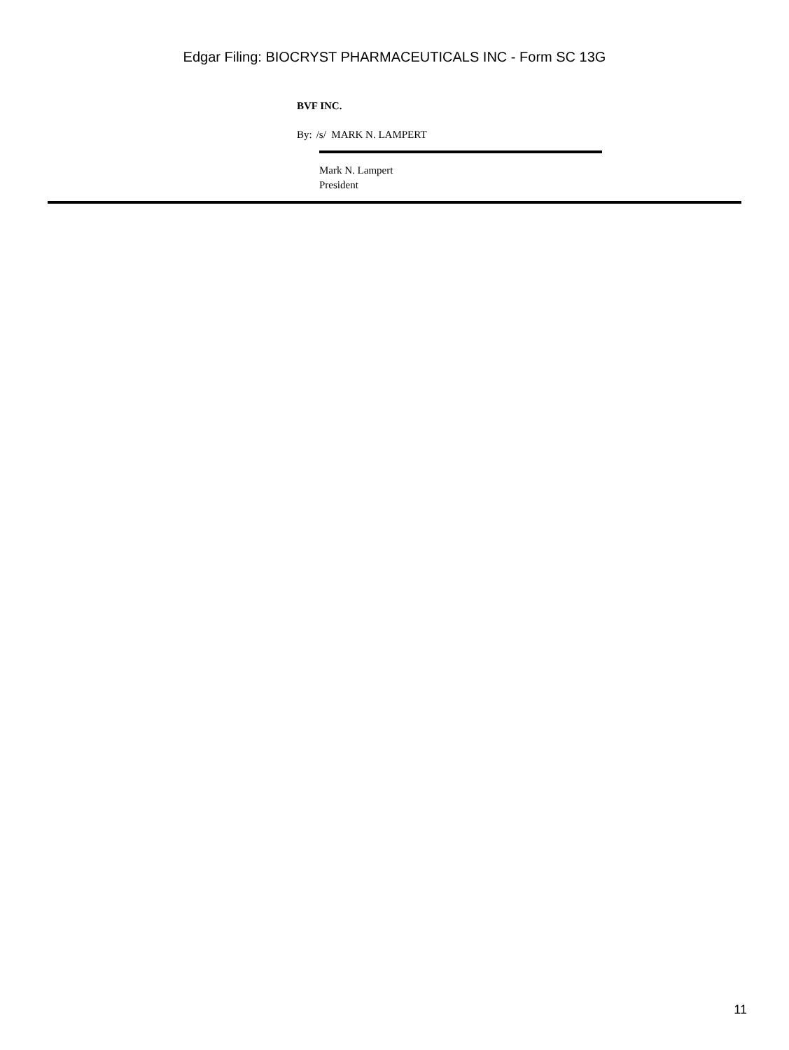Edgar Filing: BIOCRYST PHARMACEUTICALS INC - Form SC 13G
BVF INC.
By: /s/ MARK N. LAMPERT
Mark N. Lampert
President
11